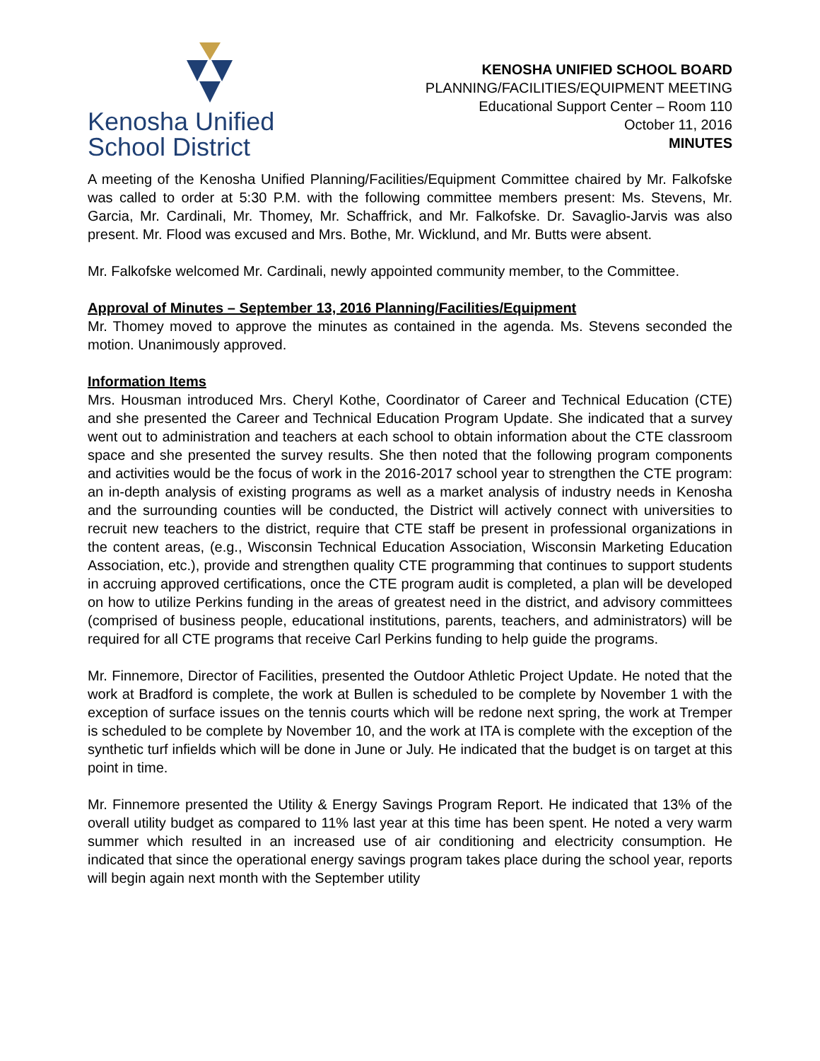Kenosha Unified
School District
KENOSHA UNIFIED SCHOOL BOARD
PLANNING/FACILITIES/EQUIPMENT MEETING
Educational Support Center – Room 110
October 11, 2016
MINUTES
A meeting of the Kenosha Unified Planning/Facilities/Equipment Committee chaired by Mr. Falkofske was called to order at 5:30 P.M. with the following committee members present: Ms. Stevens, Mr. Garcia, Mr. Cardinali, Mr. Thomey, Mr. Schaffrick, and Mr. Falkofske. Dr. Savaglio-Jarvis was also present. Mr. Flood was excused and Mrs. Bothe, Mr. Wicklund, and Mr. Butts were absent.
Mr. Falkofske welcomed Mr. Cardinali, newly appointed community member, to the Committee.
Approval of Minutes – September 13, 2016 Planning/Facilities/Equipment
Mr. Thomey moved to approve the minutes as contained in the agenda. Ms. Stevens seconded the motion. Unanimously approved.
Information Items
Mrs. Housman introduced Mrs. Cheryl Kothe, Coordinator of Career and Technical Education (CTE) and she presented the Career and Technical Education Program Update. She indicated that a survey went out to administration and teachers at each school to obtain information about the CTE classroom space and she presented the survey results. She then noted that the following program components and activities would be the focus of work in the 2016-2017 school year to strengthen the CTE program: an in-depth analysis of existing programs as well as a market analysis of industry needs in Kenosha and the surrounding counties will be conducted, the District will actively connect with universities to recruit new teachers to the district, require that CTE staff be present in professional organizations in the content areas, (e.g., Wisconsin Technical Education Association, Wisconsin Marketing Education Association, etc.), provide and strengthen quality CTE programming that continues to support students in accruing approved certifications, once the CTE program audit is completed, a plan will be developed on how to utilize Perkins funding in the areas of greatest need in the district, and advisory committees (comprised of business people, educational institutions, parents, teachers, and administrators) will be required for all CTE programs that receive Carl Perkins funding to help guide the programs.
Mr. Finnemore, Director of Facilities, presented the Outdoor Athletic Project Update. He noted that the work at Bradford is complete, the work at Bullen is scheduled to be complete by November 1 with the exception of surface issues on the tennis courts which will be redone next spring, the work at Tremper is scheduled to be complete by November 10, and the work at ITA is complete with the exception of the synthetic turf infields which will be done in June or July. He indicated that the budget is on target at this point in time.
Mr. Finnemore presented the Utility & Energy Savings Program Report. He indicated that 13% of the overall utility budget as compared to 11% last year at this time has been spent. He noted a very warm summer which resulted in an increased use of air conditioning and electricity consumption. He indicated that since the operational energy savings program takes place during the school year, reports will begin again next month with the September utility